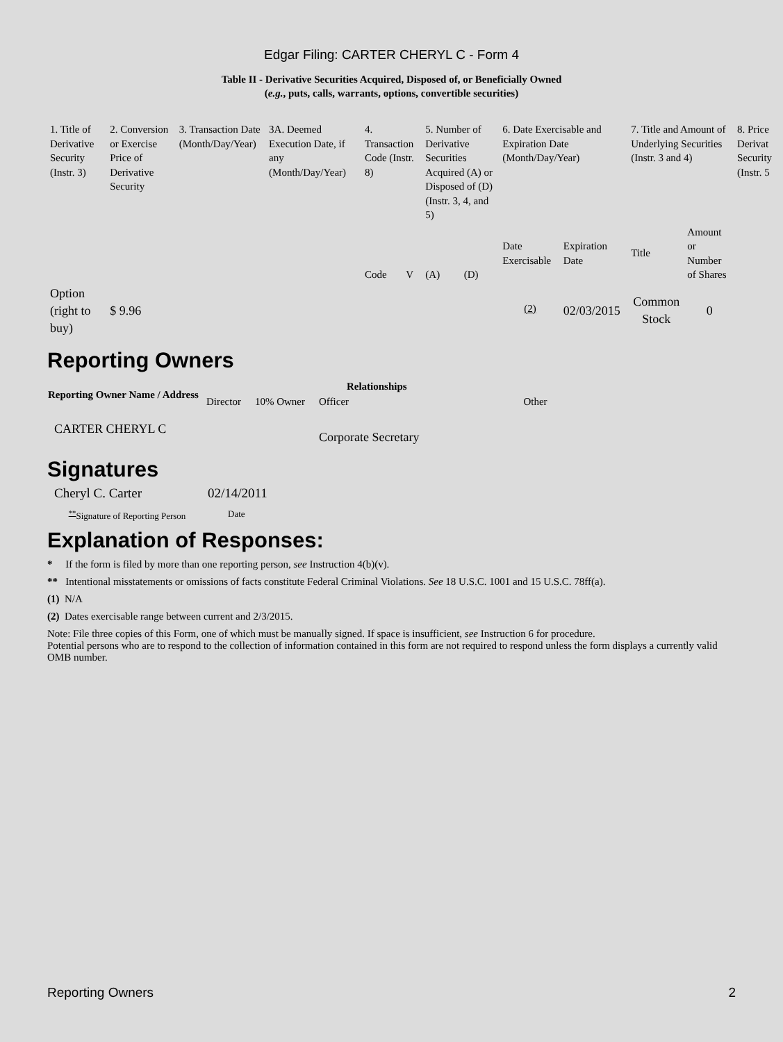Edgar Filing: CARTER CHERYL C - Form 4
Table II - Derivative Securities Acquired, Disposed of, or Beneficially Owned
(e.g., puts, calls, warrants, options, convertible securities)
| 1. Title of Derivative Security (Instr. 3) | 2. Conversion or Exercise Price of Derivative Security | 3. Transaction Date (Month/Day/Year) | 3A. Deemed Execution Date, if any (Month/Day/Year) | 4. Transaction Code (Instr. 8) | | 5. Number of Derivative Securities Acquired (A) or Disposed of (D) (Instr. 3, 4, and 5) | | 6. Date Exercisable and Expiration Date (Month/Day/Year) | | 7. Title and Amount of Underlying Securities (Instr. 3 and 4) | | 8. Price Derivat Security (Instr. 5 |
| | | | | Code | V | (A) | (D) | Date Exercisable | Expiration Date | Title | Amount or Number of Shares | |
| Option (right to buy) | $ 9.96 | | | | | | | <sup>(2)</sup> | 02/03/2015 | Common Stock | 0 | |
Reporting Owners
| Reporting Owner Name / Address | Relationships | | | |
| --- | --- | --- | --- | --- |
| | Director | 10% Owner | Officer | Other |
| CARTER CHERYL C | | | Corporate Secretary | |
Signatures
| Cheryl C. Carter | 02/14/2011 |
| <sup>**</sup> Signature of Reporting Person | Date |
Explanation of Responses:
* If the form is filed by more than one reporting person, see Instruction 4(b)(v).
** Intentional misstatements or omissions of facts constitute Federal Criminal Violations. See 18 U.S.C. 1001 and 15 U.S.C. 78ff(a).
(1) N/A
(2) Dates exercisable range between current and 2/3/2015.
Note: File three copies of this Form, one of which must be manually signed. If space is insufficient, see Instruction 6 for procedure.
Potential persons who are to respond to the collection of information contained in this form are not required to respond unless the form displays a currently valid OMB number.
Reporting Owners 2